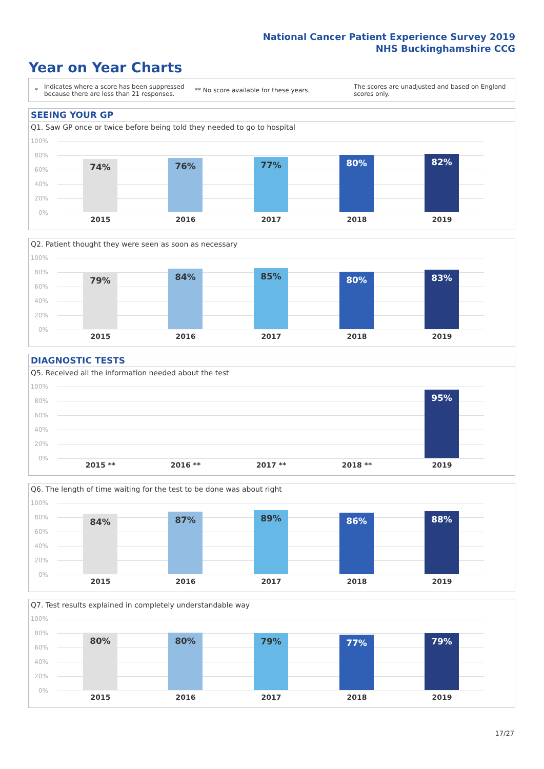National Cancer Patient Experience Survey 2019
NHS Buckinghamshire CCG
Year on Year Charts
*
Indicates where a score has been suppressed because there are less than 21 responses.
** No score available for these years.
The scores are unadjusted and based on England scores only.
SEEING YOUR GP
Q1. Saw GP once or twice before being told they needed to go to hospital
100%
80%
60%
40%
20%
0%
74% 76% 77% 80% 82%
2015 2016 2017 2018 2019
Q2. Patient thought they were seen as soon as necessary
100%
80%
60%
40%
20%
0%
79% 84% 85% 80% 83%
2015 2016 2017 2018 2019
DIAGNOSTIC TESTS
Q5. Received all the information needed about the test
100%
80%
60%
40%
20%
0%
95%
2015 ** 2016 ** 2017 ** 2018 ** 2019
Q6. The length of time waiting for the test to be done was about right
100%
80%
60%
40%
20%
0%
84% 87% 89% 86% 88%
2015 2016 2017 2018 2019
Q7. Test results explained in completely understandable way
100%
80%
60%
40%
20%
0%
80% 80% 79% 77% 79%
2015 2016 2017 2018 2019
17/27